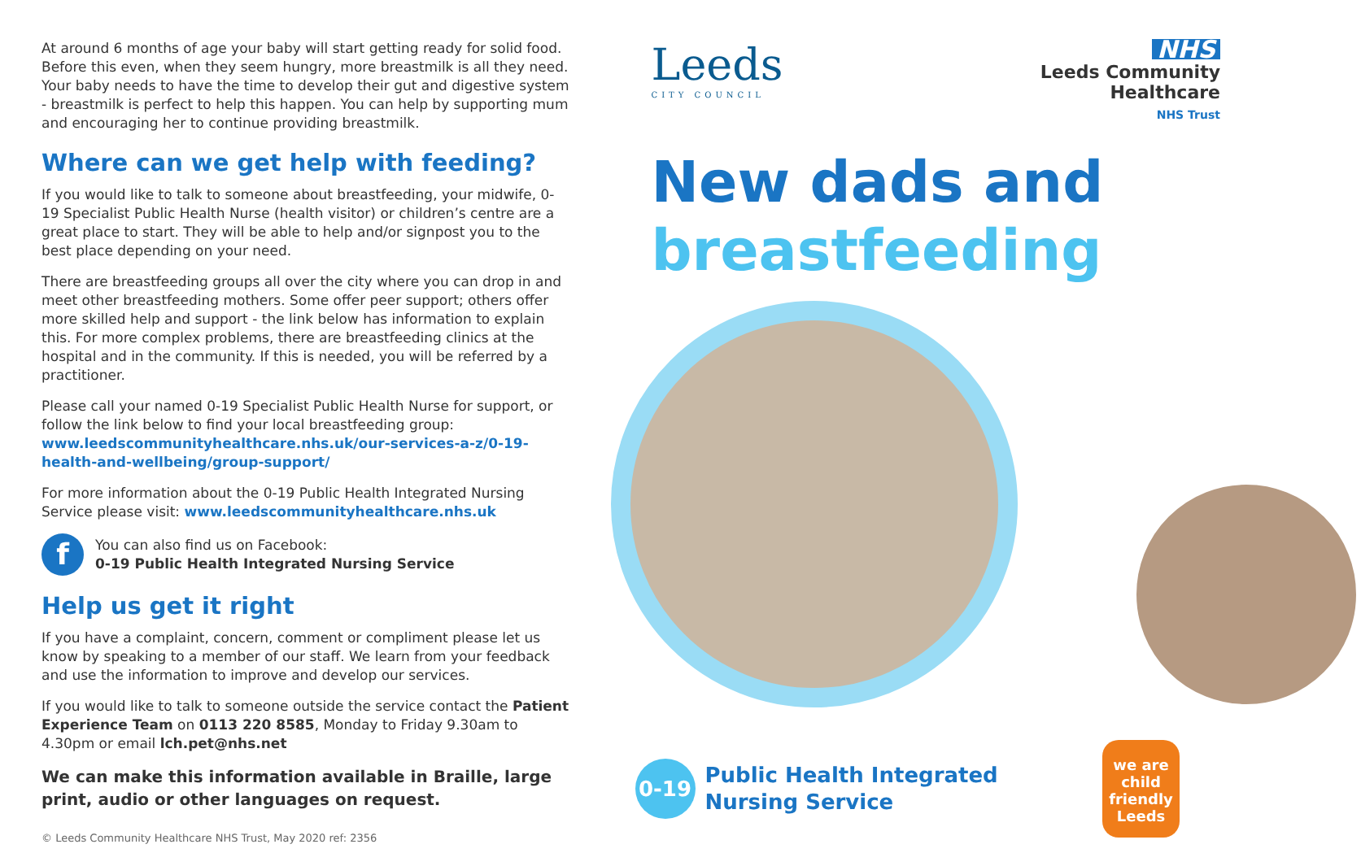At around 6 months of age your baby will start getting ready for solid food. Before this even, when they seem hungry, more breastmilk is all they need. Your baby needs to have the time to develop their gut and digestive system - breastmilk is perfect to help this happen. You can help by supporting mum and encouraging her to continue providing breastmilk.
Where can we get help with feeding?
If you would like to talk to someone about breastfeeding, your midwife, 0-19 Specialist Public Health Nurse (health visitor) or children’s centre are a great place to start. They will be able to help and/or signpost you to the best place depending on your need.
There are breastfeeding groups all over the city where you can drop in and meet other breastfeeding mothers. Some offer peer support; others offer more skilled help and support - the link below has information to explain this. For more complex problems, there are breastfeeding clinics at the hospital and in the community. If this is needed, you will be referred by a practitioner.
Please call your named 0-19 Specialist Public Health Nurse for support, or follow the link below to find your local breastfeeding group: www.leedscommunityhealthcare.nhs.uk/our-services-a-z/0-19-health-and-wellbeing/group-support/
For more information about the 0-19 Public Health Integrated Nursing Service please visit: www.leedscommunityhealthcare.nhs.uk
f
You can also find us on Facebook:
0-19 Public Health Integrated Nursing Service
Help us get it right
If you have a complaint, concern, comment or compliment please let us know by speaking to a member of our staff. We learn from your feedback and use the information to improve and develop our services.
If you would like to talk to someone outside the service contact the Patient Experience Team on 0113 220 8585, Monday to Friday 9.30am to 4.30pm or email lch.pet@nhs.net
We can make this information available in Braille, large print, audio or other languages on request.
© Leeds Community Healthcare NHS Trust, May 2020 ref: 2356
Leeds
CITY COUNCIL
NHS
Leeds Community
Healthcare
NHS Trust
New dads and
breastfeeding
0-19
Public Health Integrated
Nursing Service
we are
child friendly Leeds